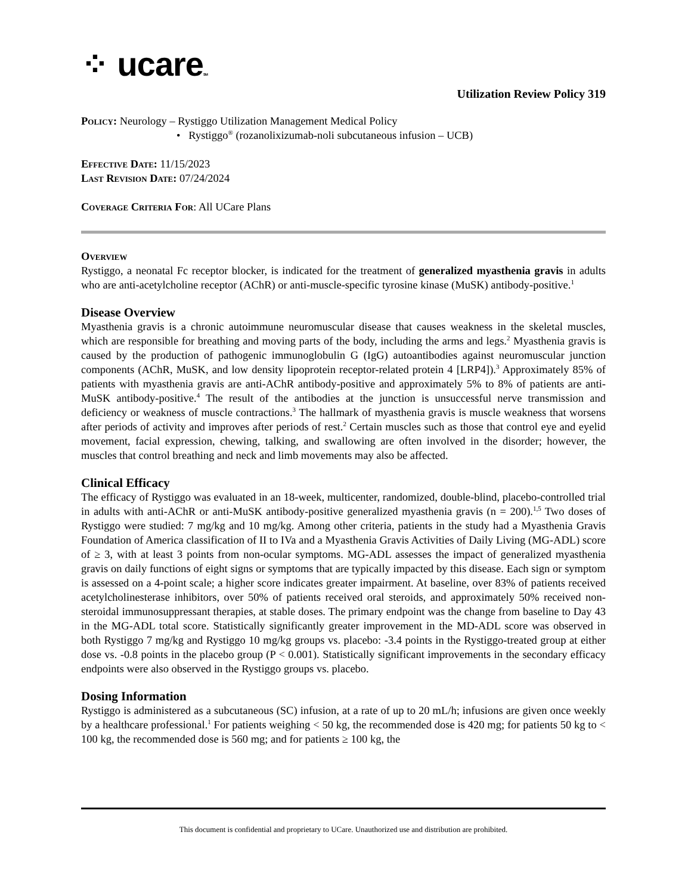⁘ ucareSM
Utilization Review Policy 319
Policy: Neurology – Rystiggo Utilization Management Medical Policy
• Rystiggo<sup>®</sup> (rozanolixizumab-noli subcutaneous infusion – UCB)
Effective Date: 11/15/2023
Last Revision Date: 07/24/2024
Coverage Criteria For: All UCare Plans
Overview
Rystiggo, a neonatal Fc receptor blocker, is indicated for the treatment of generalized myasthenia gravis in adults who are anti-acetylcholine receptor (AChR) or anti-muscle-specific tyrosine kinase (MuSK) antibody-positive.<sup>1</sup>
Disease Overview
Myasthenia gravis is a chronic autoimmune neuromuscular disease that causes weakness in the skeletal muscles, which are responsible for breathing and moving parts of the body, including the arms and legs.<sup>2</sup> Myasthenia gravis is caused by the production of pathogenic immunoglobulin G (IgG) autoantibodies against neuromuscular junction components (AChR, MuSK, and low density lipoprotein receptor-related protein 4 [LRP4]).<sup>3</sup> Approximately 85% of patients with myasthenia gravis are anti-AChR antibody-positive and approximately 5% to 8% of patients are anti-MuSK antibody-positive.<sup>4</sup> The result of the antibodies at the junction is unsuccessful nerve transmission and deficiency or weakness of muscle contractions.<sup>3</sup> The hallmark of myasthenia gravis is muscle weakness that worsens after periods of activity and improves after periods of rest.<sup>2</sup> Certain muscles such as those that control eye and eyelid movement, facial expression, chewing, talking, and swallowing are often involved in the disorder; however, the muscles that control breathing and neck and limb movements may also be affected.
Clinical Efficacy
The efficacy of Rystiggo was evaluated in an 18-week, multicenter, randomized, double-blind, placebo-controlled trial in adults with anti-AChR or anti-MuSK antibody-positive generalized myasthenia gravis (n = 200).<sup>1,5</sup> Two doses of Rystiggo were studied: 7 mg/kg and 10 mg/kg. Among other criteria, patients in the study had a Myasthenia Gravis Foundation of America classification of II to IVa and a Myasthenia Gravis Activities of Daily Living (MG-ADL) score of ≥ 3, with at least 3 points from non-ocular symptoms. MG-ADL assesses the impact of generalized myasthenia gravis on daily functions of eight signs or symptoms that are typically impacted by this disease. Each sign or symptom is assessed on a 4-point scale; a higher score indicates greater impairment. At baseline, over 83% of patients received acetylcholinesterase inhibitors, over 50% of patients received oral steroids, and approximately 50% received non-steroidal immunosuppressant therapies, at stable doses. The primary endpoint was the change from baseline to Day 43 in the MG-ADL total score. Statistically significantly greater improvement in the MD-ADL score was observed in both Rystiggo 7 mg/kg and Rystiggo 10 mg/kg groups vs. placebo: -3.4 points in the Rystiggo-treated group at either dose vs. -0.8 points in the placebo group (P < 0.001). Statistically significant improvements in the secondary efficacy endpoints were also observed in the Rystiggo groups vs. placebo.
Dosing Information
Rystiggo is administered as a subcutaneous (SC) infusion, at a rate of up to 20 mL/h; infusions are given once weekly by a healthcare professional.<sup>1</sup> For patients weighing < 50 kg, the recommended dose is 420 mg; for patients 50 kg to < 100 kg, the recommended dose is 560 mg; and for patients ≥ 100 kg, the
This document is confidential and proprietary to UCare. Unauthorized use and distribution are prohibited.